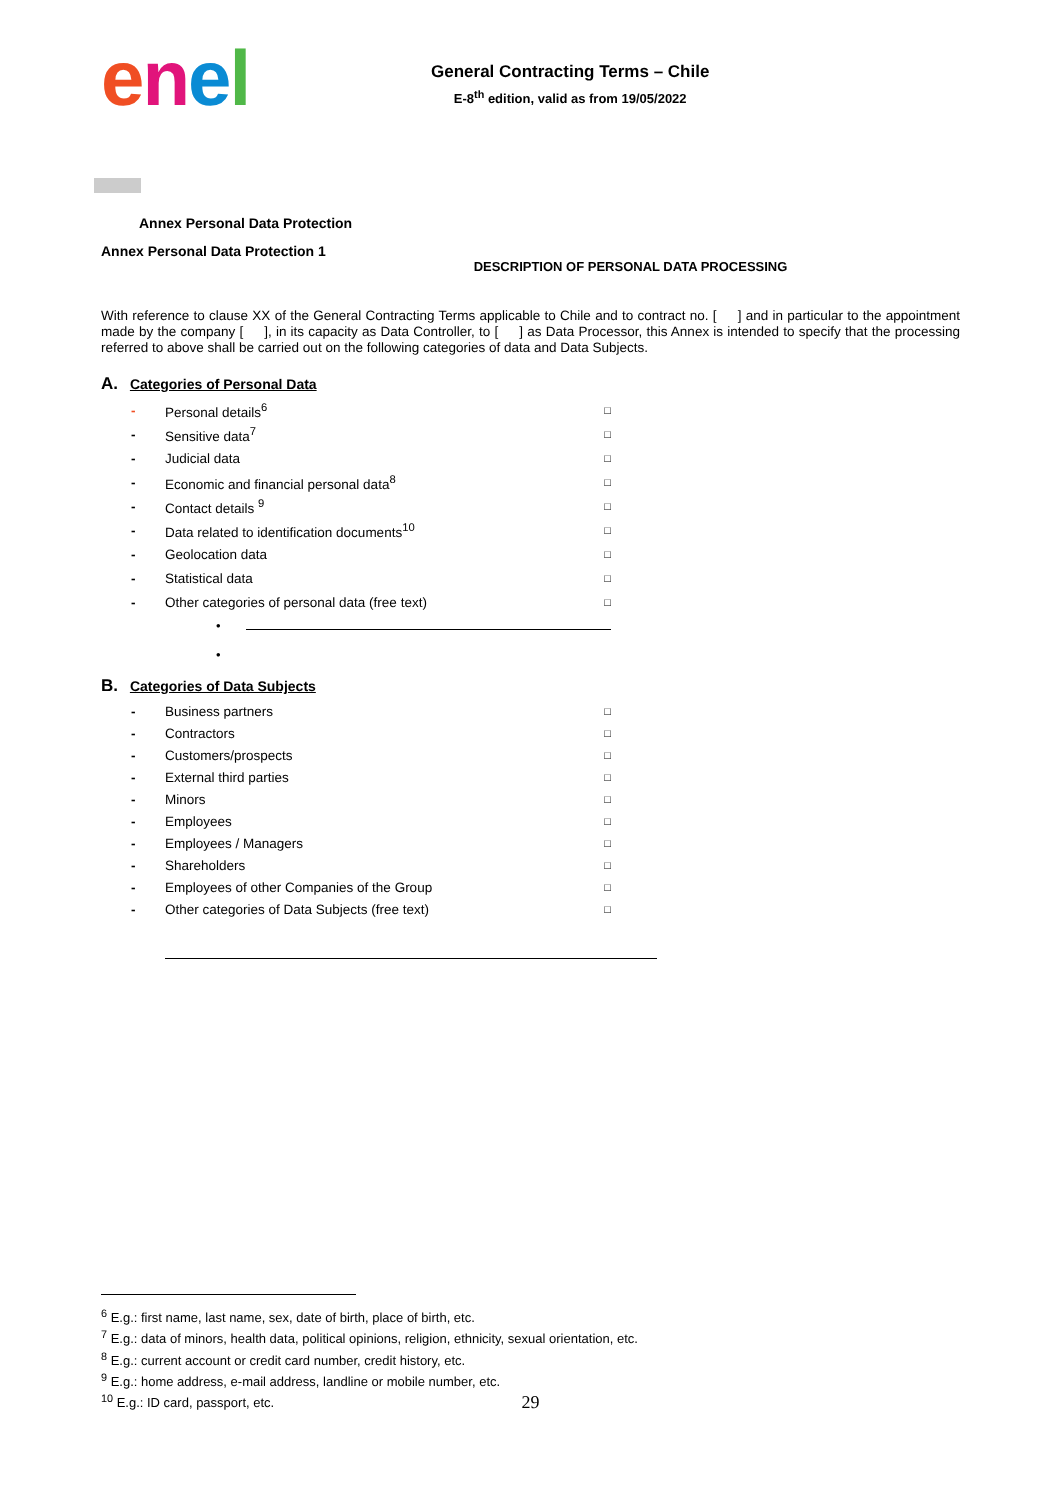enel
General Contracting Terms – Chile
E-8<sup>th</sup> edition, valid as from 19/05/2022
Annex Personal Data Protection
Annex Personal Data Protection 1
DESCRIPTION OF PERSONAL DATA PROCESSING
With reference to clause XX of the General Contracting Terms applicable to Chile and to contract no. [ ] and in particular to the appointment made by the company [ ], in its capacity as Data Controller, to [ ] as Data Processor, this Annex is intended to specify that the processing referred to above shall be carried out on the following categories of data and Data Subjects.
A. Categories of Personal Data
- Personal details<sup>6</sup> □
- Sensitive data<sup>7</sup> □
- Judicial data □
- Economic and financial personal data<sup>8</sup> □
- Contact details <sup>9</sup> □
- Data related to identification documents<sup>10</sup> □
- Geolocation data □
- Statistical data □
- Other categories of personal data (free text) □
•
•
B. Categories of Data Subjects
- Business partners □
- Contractors □
- Customers/prospects □
- External third parties □
- Minors □
- Employees □
- Employees / Managers □
- Shareholders □
- Employees of other Companies of the Group □
- Other categories of Data Subjects (free text) □
<sup>6</sup> E.g.: first name, last name, sex, date of birth, place of birth, etc.
<sup>7</sup> E.g.: data of minors, health data, political opinions, religion, ethnicity, sexual orientation, etc.
<sup>8</sup> E.g.: current account or credit card number, credit history, etc.
<sup>9</sup> E.g.: home address, e-mail address, landline or mobile number, etc.
<sup>10</sup> E.g.: ID card, passport, etc.
29